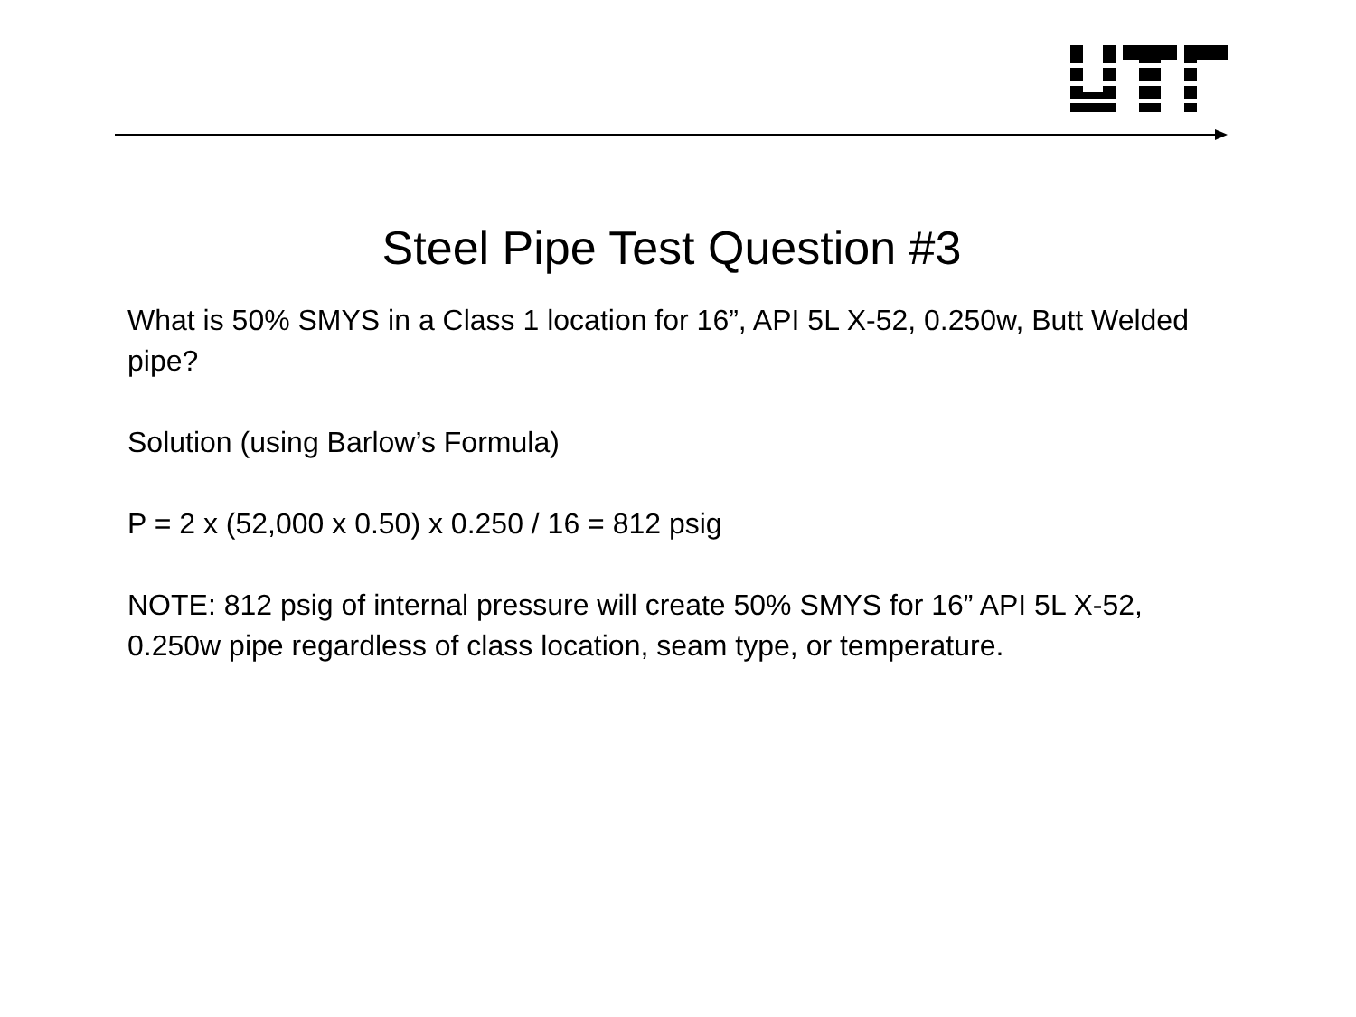Steel Pipe Test Question #3
What is 50% SMYS in a Class 1 location for 16”, API 5L X-52, 0.250w, Butt Welded pipe?
Solution (using Barlow’s Formula)
P = 2 x (52,000 x 0.50) x 0.250 / 16 = 812 psig
NOTE: 812 psig of internal pressure will create 50% SMYS for 16” API 5L X-52, 0.250w pipe regardless of class location, seam type, or temperature.